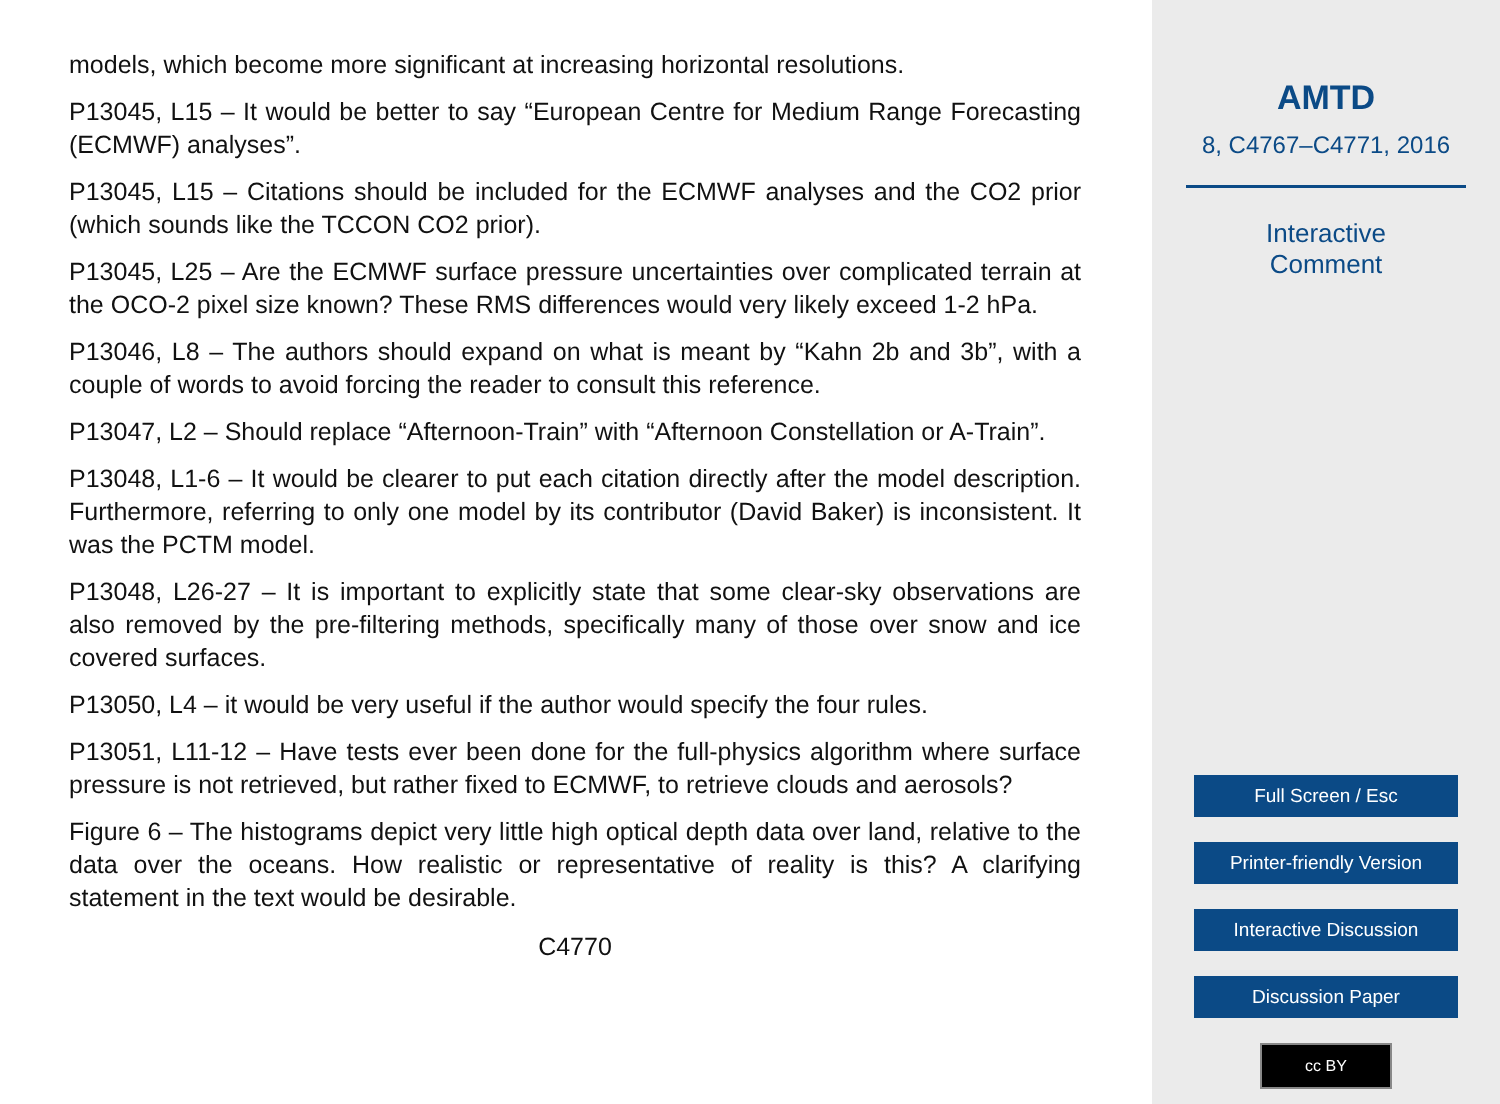models, which become more significant at increasing horizontal resolutions.
P13045, L15 – It would be better to say “European Centre for Medium Range Forecasting (ECMWF) analyses”.
P13045, L15 – Citations should be included for the ECMWF analyses and the CO2 prior (which sounds like the TCCON CO2 prior).
P13045, L25 – Are the ECMWF surface pressure uncertainties over complicated terrain at the OCO-2 pixel size known? These RMS differences would very likely exceed 1-2 hPa.
P13046, L8 – The authors should expand on what is meant by “Kahn 2b and 3b”, with a couple of words to avoid forcing the reader to consult this reference.
P13047, L2 – Should replace “Afternoon-Train” with “Afternoon Constellation or A-Train”.
P13048, L1-6 – It would be clearer to put each citation directly after the model description. Furthermore, referring to only one model by its contributor (David Baker) is inconsistent. It was the PCTM model.
P13048, L26-27 – It is important to explicitly state that some clear-sky observations are also removed by the pre-filtering methods, specifically many of those over snow and ice covered surfaces.
P13050, L4 – it would be very useful if the author would specify the four rules.
P13051, L11-12 – Have tests ever been done for the full-physics algorithm where surface pressure is not retrieved, but rather fixed to ECMWF, to retrieve clouds and aerosols?
Figure 6 – The histograms depict very little high optical depth data over land, relative to the data over the oceans. How realistic or representative of reality is this? A clarifying statement in the text would be desirable.
C4770
AMTD
8, C4767–C4771, 2016
Interactive
Comment
Full Screen / Esc
Printer-friendly Version
Interactive Discussion
Discussion Paper
cc BY